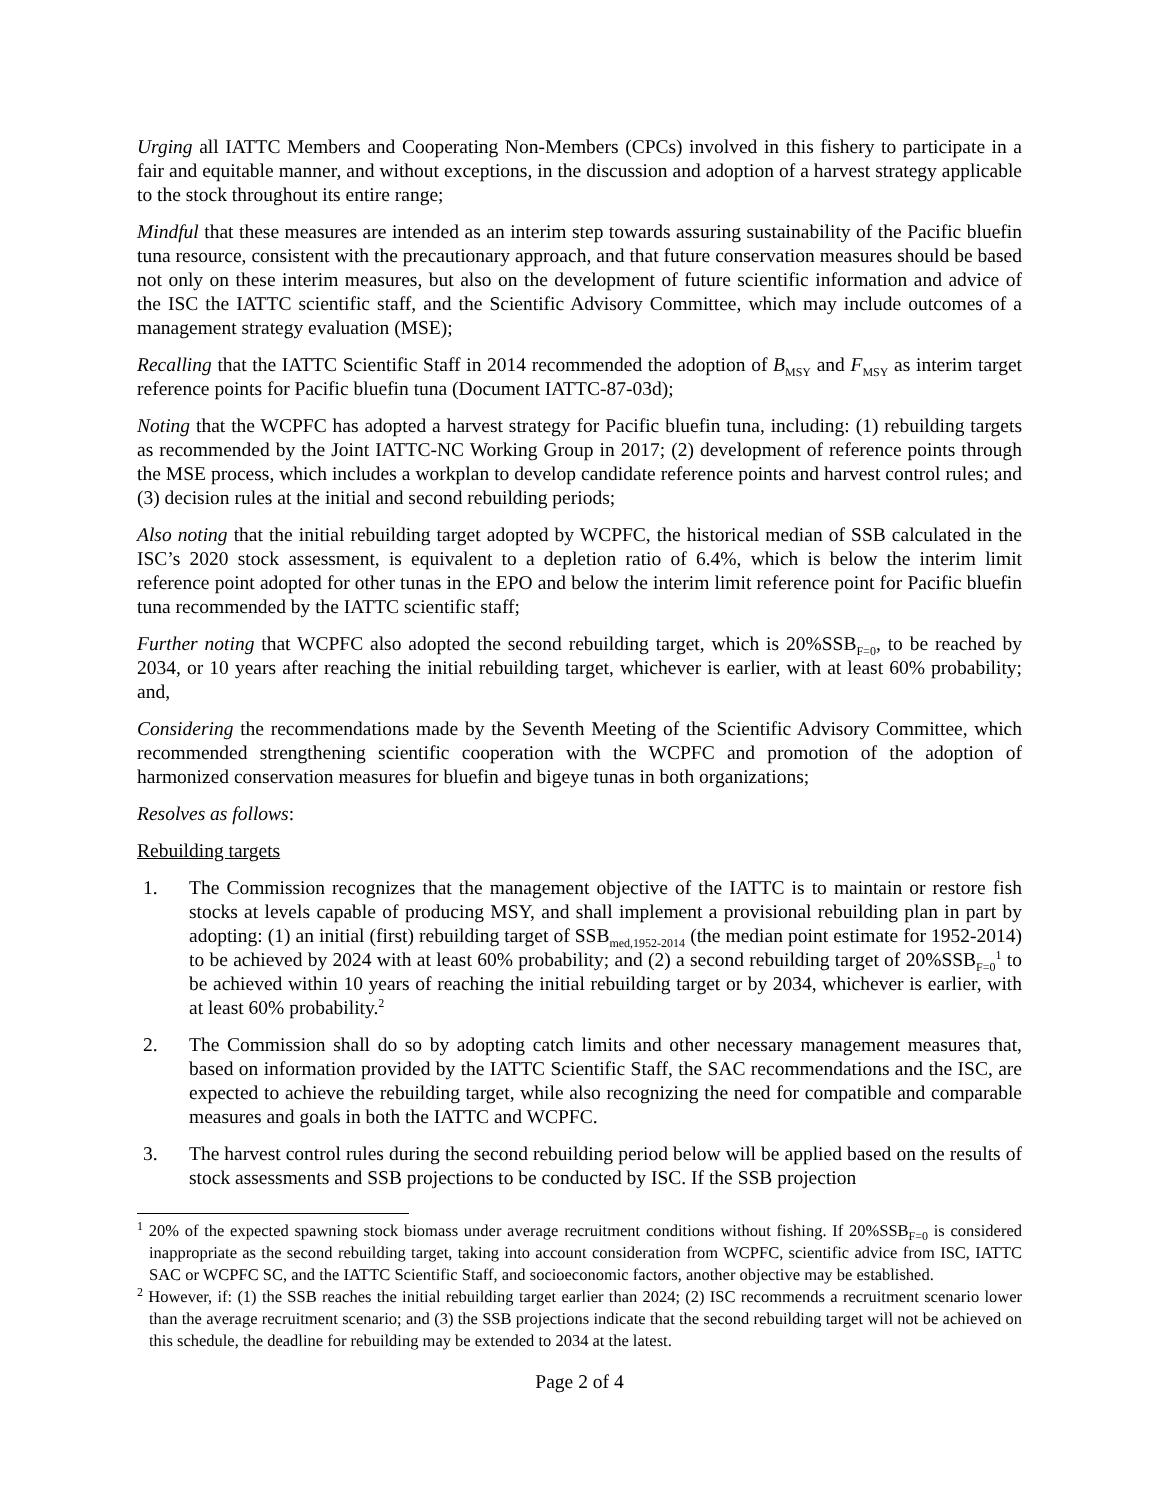Urging all IATTC Members and Cooperating Non-Members (CPCs) involved in this fishery to participate in a fair and equitable manner, and without exceptions, in the discussion and adoption of a harvest strategy applicable to the stock throughout its entire range;
Mindful that these measures are intended as an interim step towards assuring sustainability of the Pacific bluefin tuna resource, consistent with the precautionary approach, and that future conservation measures should be based not only on these interim measures, but also on the development of future scientific information and advice of the ISC the IATTC scientific staff, and the Scientific Advisory Committee, which may include outcomes of a management strategy evaluation (MSE);
Recalling that the IATTC Scientific Staff in 2014 recommended the adoption of B<sub>MSY</sub> and F<sub>MSY</sub> as interim target reference points for Pacific bluefin tuna (Document IATTC-87-03d);
Noting that the WCPFC has adopted a harvest strategy for Pacific bluefin tuna, including: (1) rebuilding targets as recommended by the Joint IATTC-NC Working Group in 2017; (2) development of reference points through the MSE process, which includes a workplan to develop candidate reference points and harvest control rules; and (3) decision rules at the initial and second rebuilding periods;
Also noting that the initial rebuilding target adopted by WCPFC, the historical median of SSB calculated in the ISC’s 2020 stock assessment, is equivalent to a depletion ratio of 6.4%, which is below the interim limit reference point adopted for other tunas in the EPO and below the interim limit reference point for Pacific bluefin tuna recommended by the IATTC scientific staff;
Further noting that WCPFC also adopted the second rebuilding target, which is 20%SSB<sub>F=0</sub>, to be reached by 2034, or 10 years after reaching the initial rebuilding target, whichever is earlier, with at least 60% probability; and,
Considering the recommendations made by the Seventh Meeting of the Scientific Advisory Committee, which recommended strengthening scientific cooperation with the WCPFC and promotion of the adoption of harmonized conservation measures for bluefin and bigeye tunas in both organizations;
Resolves as follows:
Rebuilding targets
1. The Commission recognizes that the management objective of the IATTC is to maintain or restore fish stocks at levels capable of producing MSY, and shall implement a provisional rebuilding plan in part by adopting: (1) an initial (first) rebuilding target of SSB<sub>med,1952-2014</sub> (the median point estimate for 1952-2014) to be achieved by 2024 with at least 60% probability; and (2) a second rebuilding target of 20%SSB<sub>F=0</sub><sup>1</sup> to be achieved within 10 years of reaching the initial rebuilding target or by 2034, whichever is earlier, with at least 60% probability.<sup>2</sup>
2. The Commission shall do so by adopting catch limits and other necessary management measures that, based on information provided by the IATTC Scientific Staff, the SAC recommendations and the ISC, are expected to achieve the rebuilding target, while also recognizing the need for compatible and comparable measures and goals in both the IATTC and WCPFC.
3. The harvest control rules during the second rebuilding period below will be applied based on the results of stock assessments and SSB projections to be conducted by ISC. If the SSB projection
<sup>1</sup> 20% of the expected spawning stock biomass under average recruitment conditions without fishing. If 20%SSB<sub>F=0</sub> is considered inappropriate as the second rebuilding target, taking into account consideration from WCPFC, scientific advice from ISC, IATTC SAC or WCPFC SC, and the IATTC Scientific Staff, and socioeconomic factors, another objective may be established.
<sup>2</sup> However, if: (1) the SSB reaches the initial rebuilding target earlier than 2024; (2) ISC recommends a recruitment scenario lower than the average recruitment scenario; and (3) the SSB projections indicate that the second rebuilding target will not be achieved on this schedule, the deadline for rebuilding may be extended to 2034 at the latest.
Page 2 of 4